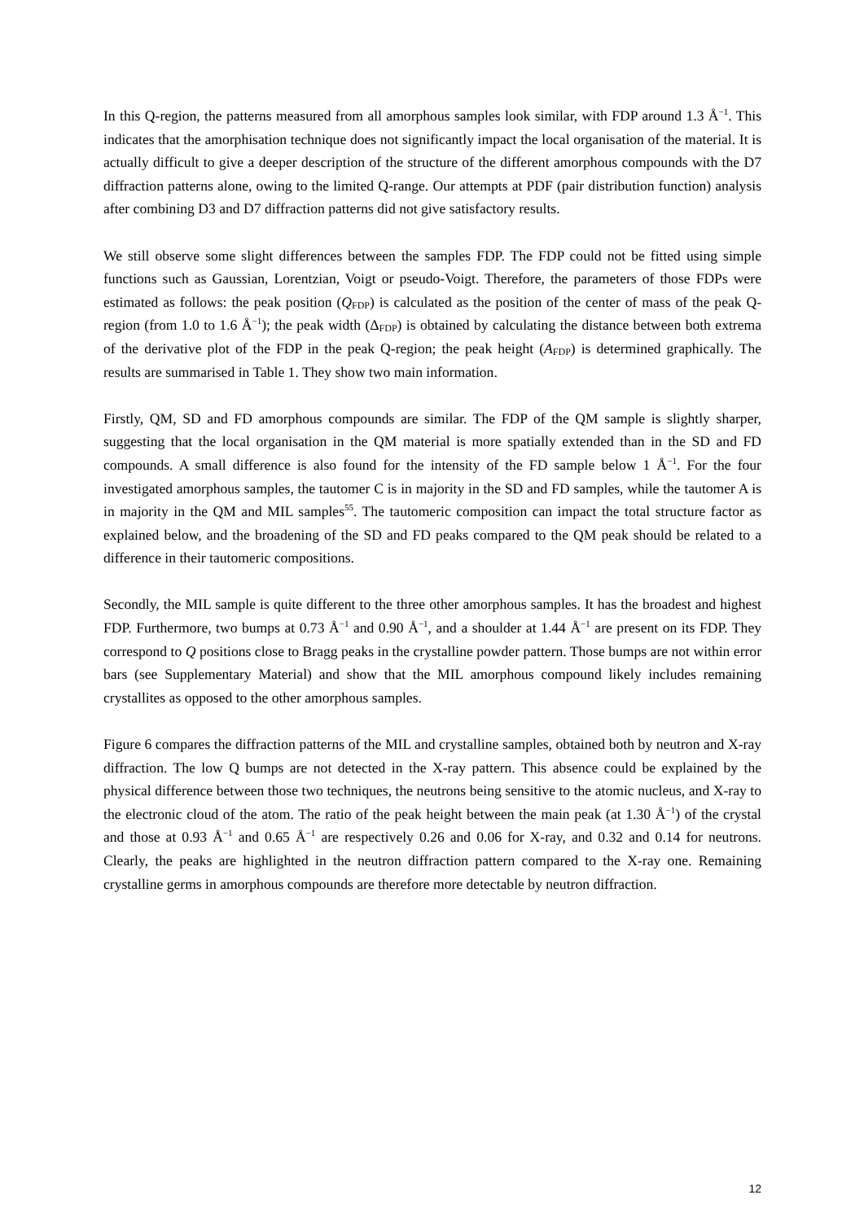In this Q-region, the patterns measured from all amorphous samples look similar, with FDP around 1.3 Å<sup>−1</sup>. This indicates that the amorphisation technique does not significantly impact the local organisation of the material. It is actually difficult to give a deeper description of the structure of the different amorphous compounds with the D7 diffraction patterns alone, owing to the limited Q-range. Our attempts at PDF (pair distribution function) analysis after combining D3 and D7 diffraction patterns did not give satisfactory results.
We still observe some slight differences between the samples FDP. The FDP could not be fitted using simple functions such as Gaussian, Lorentzian, Voigt or pseudo-Voigt. Therefore, the parameters of those FDPs were estimated as follows: the peak position (Q<sub>FDP</sub>) is calculated as the position of the center of mass of the peak Q-region (from 1.0 to 1.6 Å<sup>−1</sup>); the peak width (Δ<sub>FDP</sub>) is obtained by calculating the distance between both extrema of the derivative plot of the FDP in the peak Q-region; the peak height (A<sub>FDP</sub>) is determined graphically. The results are summarised in Table 1. They show two main information.
Firstly, QM, SD and FD amorphous compounds are similar. The FDP of the QM sample is slightly sharper, suggesting that the local organisation in the QM material is more spatially extended than in the SD and FD compounds. A small difference is also found for the intensity of the FD sample below 1 Å<sup>−1</sup>. For the four investigated amorphous samples, the tautomer C is in majority in the SD and FD samples, while the tautomer A is in majority in the QM and MIL samples<sup>55</sup>. The tautomeric composition can impact the total structure factor as explained below, and the broadening of the SD and FD peaks compared to the QM peak should be related to a difference in their tautomeric compositions.
Secondly, the MIL sample is quite different to the three other amorphous samples. It has the broadest and highest FDP. Furthermore, two bumps at 0.73 Å<sup>−1</sup> and 0.90 Å<sup>−1</sup>, and a shoulder at 1.44 Å<sup>−1</sup> are present on its FDP. They correspond to Q positions close to Bragg peaks in the crystalline powder pattern. Those bumps are not within error bars (see Supplementary Material) and show that the MIL amorphous compound likely includes remaining crystallites as opposed to the other amorphous samples.
Figure 6 compares the diffraction patterns of the MIL and crystalline samples, obtained both by neutron and X-ray diffraction. The low Q bumps are not detected in the X-ray pattern. This absence could be explained by the physical difference between those two techniques, the neutrons being sensitive to the atomic nucleus, and X-ray to the electronic cloud of the atom. The ratio of the peak height between the main peak (at 1.30 Å<sup>−1</sup>) of the crystal and those at 0.93 Å<sup>−1</sup> and 0.65 Å<sup>−1</sup> are respectively 0.26 and 0.06 for X-ray, and 0.32 and 0.14 for neutrons. Clearly, the peaks are highlighted in the neutron diffraction pattern compared to the X-ray one. Remaining crystalline germs in amorphous compounds are therefore more detectable by neutron diffraction.
12